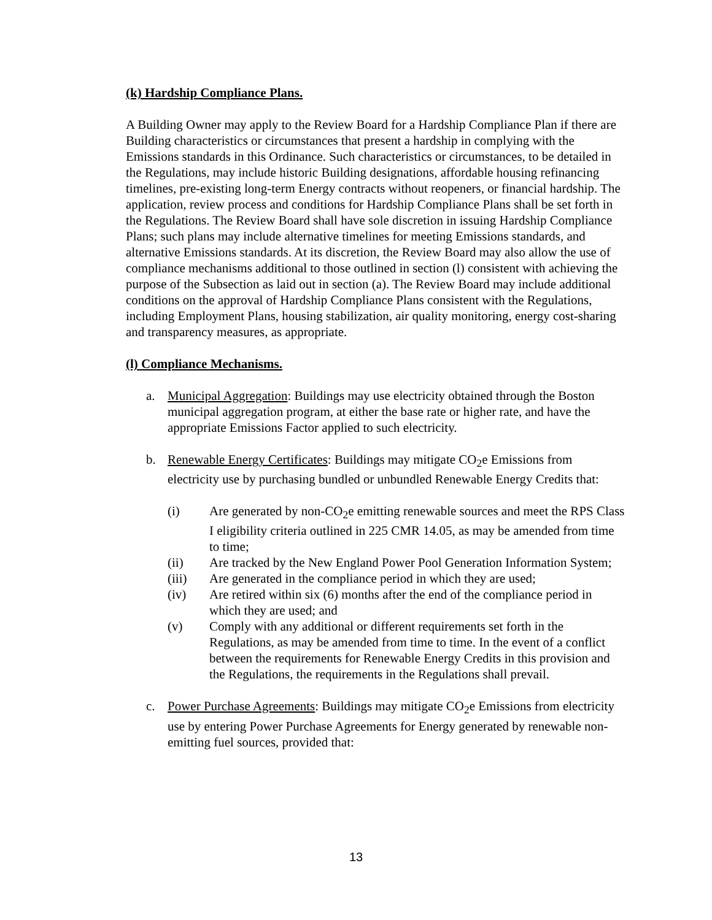(k) Hardship Compliance Plans.
A Building Owner may apply to the Review Board for a Hardship Compliance Plan if there are Building characteristics or circumstances that present a hardship in complying with the Emissions standards in this Ordinance. Such characteristics or circumstances, to be detailed in the Regulations, may include historic Building designations, affordable housing refinancing timelines, pre-existing long-term Energy contracts without reopeners, or financial hardship. The application, review process and conditions for Hardship Compliance Plans shall be set forth in the Regulations. The Review Board shall have sole discretion in issuing Hardship Compliance Plans; such plans may include alternative timelines for meeting Emissions standards, and alternative Emissions standards. At its discretion, the Review Board may also allow the use of compliance mechanisms additional to those outlined in section (l) consistent with achieving the purpose of the Subsection as laid out in section (a). The Review Board may include additional conditions on the approval of Hardship Compliance Plans consistent with the Regulations, including Employment Plans, housing stabilization, air quality monitoring, energy cost-sharing and transparency measures, as appropriate.
(l) Compliance Mechanisms.
a. Municipal Aggregation: Buildings may use electricity obtained through the Boston municipal aggregation program, at either the base rate or higher rate, and have the appropriate Emissions Factor applied to such electricity.
b. Renewable Energy Certificates: Buildings may mitigate CO<sub>2</sub>e Emissions from electricity use by purchasing bundled or unbundled Renewable Energy Credits that:
(i) Are generated by non-CO<sub>2</sub>e emitting renewable sources and meet the RPS Class I eligibility criteria outlined in 225 CMR 14.05, as may be amended from time to time;
(ii) Are tracked by the New England Power Pool Generation Information System;
(iii) Are generated in the compliance period in which they are used;
(iv) Are retired within six (6) months after the end of the compliance period in which they are used; and
(v) Comply with any additional or different requirements set forth in the Regulations, as may be amended from time to time. In the event of a conflict between the requirements for Renewable Energy Credits in this provision and the Regulations, the requirements in the Regulations shall prevail.
c. Power Purchase Agreements: Buildings may mitigate CO<sub>2</sub>e Emissions from electricity use by entering Power Purchase Agreements for Energy generated by renewable non-emitting fuel sources, provided that:
13